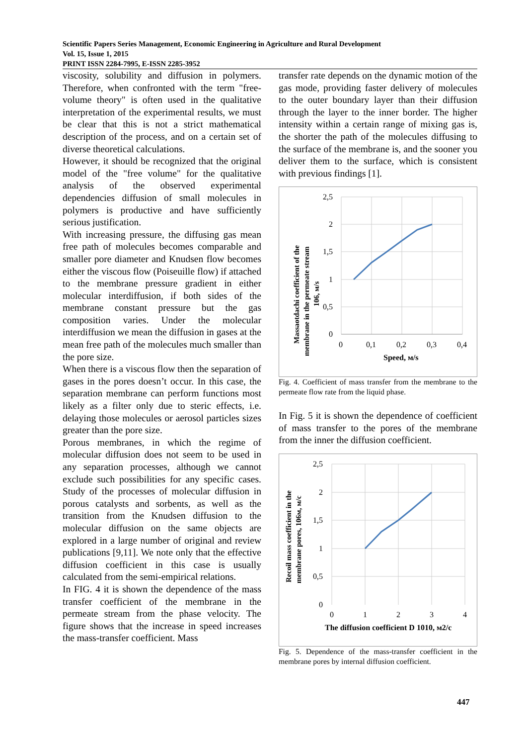Scientific Papers Series Management, Economic Engineering in Agriculture and Rural Development
Vol. 15, Issue 1, 2015
PRINT ISSN 2284-7995, E-ISSN 2285-3952
viscosity, solubility and diffusion in polymers. Therefore, when confronted with the term "free-volume theory" is often used in the qualitative interpretation of the experimental results, we must be clear that this is not a strict mathematical description of the process, and on a certain set of diverse theoretical calculations.
However, it should be recognized that the original model of the "free volume" for the qualitative analysis of the observed experimental dependencies diffusion of small molecules in polymers is productive and have sufficiently serious justification.
With increasing pressure, the diffusing gas mean free path of molecules becomes comparable and smaller pore diameter and Knudsen flow becomes either the viscous flow (Poiseuille flow) if attached to the membrane pressure gradient in either molecular interdiffusion, if both sides of the membrane constant pressure but the gas composition varies. Under the molecular interdiffusion we mean the diffusion in gases at the mean free path of the molecules much smaller than the pore size.
When there is a viscous flow then the separation of gases in the pores doesn’t occur. In this case, the separation membrane can perform functions most likely as a filter only due to steric effects, i.e. delaying those molecules or aerosol particles sizes greater than the pore size.
Porous membranes, in which the regime of molecular diffusion does not seem to be used in any separation processes, although we cannot exclude such possibilities for any specific cases. Study of the processes of molecular diffusion in porous catalysts and sorbents, as well as the transition from the Knudsen diffusion to the molecular diffusion on the same objects are explored in a large number of original and review publications [9,11]. We note only that the effective diffusion coefficient in this case is usually calculated from the semi-empirical relations.
In FIG. 4 it is shown the dependence of the mass transfer coefficient of the membrane in the permeate stream from the phase velocity. The figure shows that the increase in speed increases the mass-transfer coefficient. Mass
transfer rate depends on the dynamic motion of the gas mode, providing faster delivery of molecules to the outer boundary layer than their diffusion through the layer to the inner border. The higher intensity within a certain range of mixing gas is, the shorter the path of the molecules diffusing to the surface of the membrane is, and the sooner you deliver them to the surface, which is consistent with previous findings [1].
2,5
2
1,5
1
0,5
0
0
0,1
0,2
0,3
0,4
Speed, м/s
Massaotdachi coefficient of the
membrane in the permeate stream
106, м/s
Fig. 4. Coefficient of mass transfer from the membrane to the permeate flow rate from the liquid phase.
In Fig. 5 it is shown the dependence of coefficient of mass transfer to the pores of the membrane from the inner the diffusion coefficient.
2,5
2
1,5
1
0,5
0
0
1
2
3
4
The diffusion coefficient D 1010, м2/с
Recoil mass coefficient in the
membrane pores, 106м, м/с
Fig. 5. Dependence of the mass-transfer coefficient in the membrane pores by internal diffusion coefficient.
447